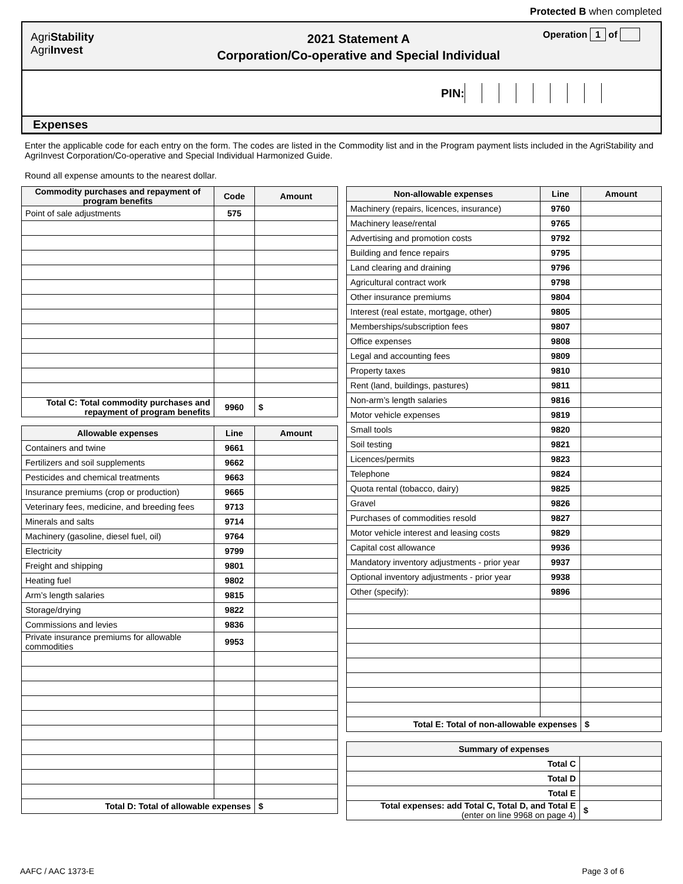Protected B when completed
AgriStability
AgriInvest
2021 Statement A
Corporation/Co-operative and Special Individual
Operation 1 of
PIN:
Expenses
Enter the applicable code for each entry on the form. The codes are listed in the Commodity list and in the Program payment lists included in the AgriStability and AgriInvest Corporation/Co-operative and Special Individual Harmonized Guide.
Round all expense amounts to the nearest dollar.
| Commodity purchases and repayment of program benefits | Code | Amount |
| --- | --- | --- |
| Point of sale adjustments | 575 | |
| Total C: Total commodity purchases and repayment of program benefits | 9960 | $ |
| Allowable expenses | Line | Amount |
| --- | --- | --- |
| Containers and twine | 9661 | |
| Fertilizers and soil supplements | 9662 | |
| Pesticides and chemical treatments | 9663 | |
| Insurance premiums (crop or production) | 9665 | |
| Veterinary fees, medicine, and breeding fees | 9713 | |
| Minerals and salts | 9714 | |
| Machinery (gasoline, diesel fuel, oil) | 9764 | |
| Electricity | 9799 | |
| Freight and shipping | 9801 | |
| Heating fuel | 9802 | |
| Arm’s length salaries | 9815 | |
| Storage/drying | 9822 | |
| Commissions and levies | 9836 | |
| Private insurance premiums for allowable commodities | 9953 | |
| Total D: Total of allowable expenses | | $ |
| Non-allowable expenses | Line | Amount |
| --- | --- | --- |
| Machinery (repairs, licences, insurance) | 9760 | |
| Machinery lease/rental | 9765 | |
| Advertising and promotion costs | 9792 | |
| Building and fence repairs | 9795 | |
| Land clearing and draining | 9796 | |
| Agricultural contract work | 9798 | |
| Other insurance premiums | 9804 | |
| Interest (real estate, mortgage, other) | 9805 | |
| Memberships/subscription fees | 9807 | |
| Office expenses | 9808 | |
| Legal and accounting fees | 9809 | |
| Property taxes | 9810 | |
| Rent (land, buildings, pastures) | 9811 | |
| Non-arm’s length salaries | 9816 | |
| Motor vehicle expenses | 9819 | |
| Small tools | 9820 | |
| Soil testing | 9821 | |
| Licences/permits | 9823 | |
| Telephone | 9824 | |
| Quota rental (tobacco, dairy) | 9825 | |
| Gravel | 9826 | |
| Purchases of commodities resold | 9827 | |
| Motor vehicle interest and leasing costs | 9829 | |
| Capital cost allowance | 9936 | |
| Mandatory inventory adjustments - prior year | 9937 | |
| Optional inventory adjustments - prior year | 9938 | |
| Other (specify): | 9896 | |
| Total E: Total of non-allowable expenses | | $ |
| Summary of expenses | |
| --- | --- |
| Total C | |
| Total D | |
| Total E | |
| Total expenses: add Total C, Total D, and Total E (enter on line 9968 on page 4) | $ |
AAFC / AAC 1373-E Page 3 of 6